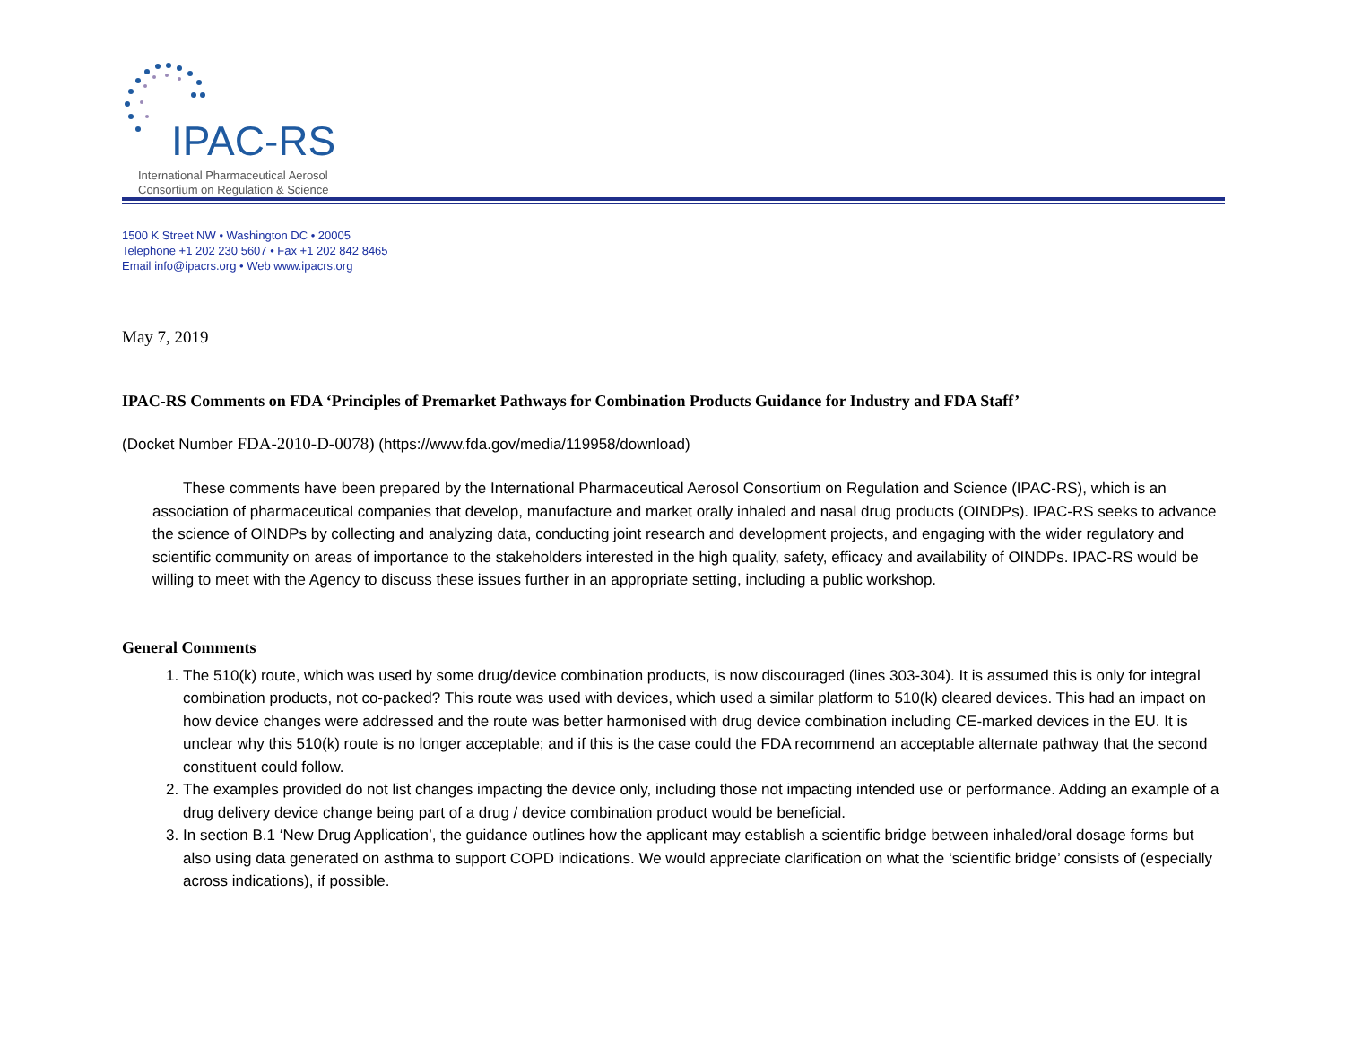IPAC-RS
International Pharmaceutical Aerosol
Consortium on Regulation & Science
1500 K Street NW • Washington DC • 20005
Telephone +1 202 230 5607 • Fax +1 202 842 8465
Email info@ipacrs.org • Web www.ipacrs.org
May 7, 2019
IPAC-RS Comments on FDA ‘Principles of Premarket Pathways for Combination Products Guidance for Industry and FDA Staff’
(Docket Number FDA-2010-D-0078) (https://www.fda.gov/media/119958/download)
These comments have been prepared by the International Pharmaceutical Aerosol Consortium on Regulation and Science (IPAC-RS), which is an association of pharmaceutical companies that develop, manufacture and market orally inhaled and nasal drug products (OINDPs). IPAC-RS seeks to advance the science of OINDPs by collecting and analyzing data, conducting joint research and development projects, and engaging with the wider regulatory and scientific community on areas of importance to the stakeholders interested in the high quality, safety, efficacy and availability of OINDPs. IPAC-RS would be willing to meet with the Agency to discuss these issues further in an appropriate setting, including a public workshop.
General Comments
1. The 510(k) route, which was used by some drug/device combination products, is now discouraged (lines 303-304). It is assumed this is only for integral combination products, not co-packed? This route was used with devices, which used a similar platform to 510(k) cleared devices. This had an impact on how device changes were addressed and the route was better harmonised with drug device combination including CE-marked devices in the EU. It is unclear why this 510(k) route is no longer acceptable; and if this is the case could the FDA recommend an acceptable alternate pathway that the second constituent could follow.
2. The examples provided do not list changes impacting the device only, including those not impacting intended use or performance. Adding an example of a drug delivery device change being part of a drug / device combination product would be beneficial.
3. In section B.1 ‘New Drug Application’, the guidance outlines how the applicant may establish a scientific bridge between inhaled/oral dosage forms but also using data generated on asthma to support COPD indications. We would appreciate clarification on what the ‘scientific bridge’ consists of (especially across indications), if possible.